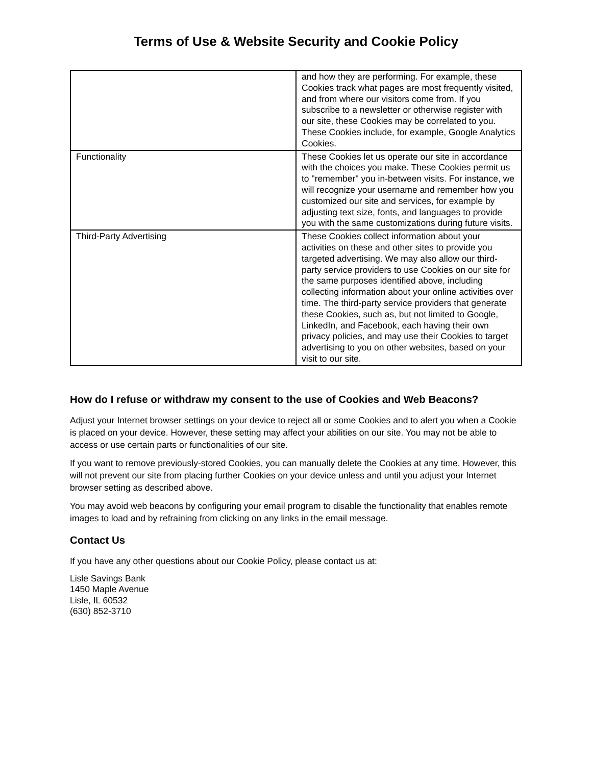Terms of Use & Website Security and Cookie Policy
| | and how they are performing. For example, these Cookies track what pages are most frequently visited, and from where our visitors come from. If you subscribe to a newsletter or otherwise register with our site, these Cookies may be correlated to you. These Cookies include, for example, Google Analytics Cookies. |
| Functionality | These Cookies let us operate our site in accordance with the choices you make. These Cookies permit us to "remember" you in-between visits. For instance, we will recognize your username and remember how you customized our site and services, for example by adjusting text size, fonts, and languages to provide you with the same customizations during future visits. |
| Third-Party Advertising | These Cookies collect information about your activities on these and other sites to provide you targeted advertising. We may also allow our third-party service providers to use Cookies on our site for the same purposes identified above, including collecting information about your online activities over time. The third-party service providers that generate these Cookies, such as, but not limited to Google, LinkedIn, and Facebook, each having their own privacy policies, and may use their Cookies to target advertising to you on other websites, based on your visit to our site. |
How do I refuse or withdraw my consent to the use of Cookies and Web Beacons?
Adjust your Internet browser settings on your device to reject all or some Cookies and to alert you when a Cookie is placed on your device. However, these setting may affect your abilities on our site. You may not be able to access or use certain parts or functionalities of our site.
If you want to remove previously-stored Cookies, you can manually delete the Cookies at any time. However, this will not prevent our site from placing further Cookies on your device unless and until you adjust your Internet browser setting as described above.
You may avoid web beacons by configuring your email program to disable the functionality that enables remote images to load and by refraining from clicking on any links in the email message.
Contact Us
If you have any other questions about our Cookie Policy, please contact us at:
Lisle Savings Bank
1450 Maple Avenue
Lisle, IL 60532
(630) 852-3710